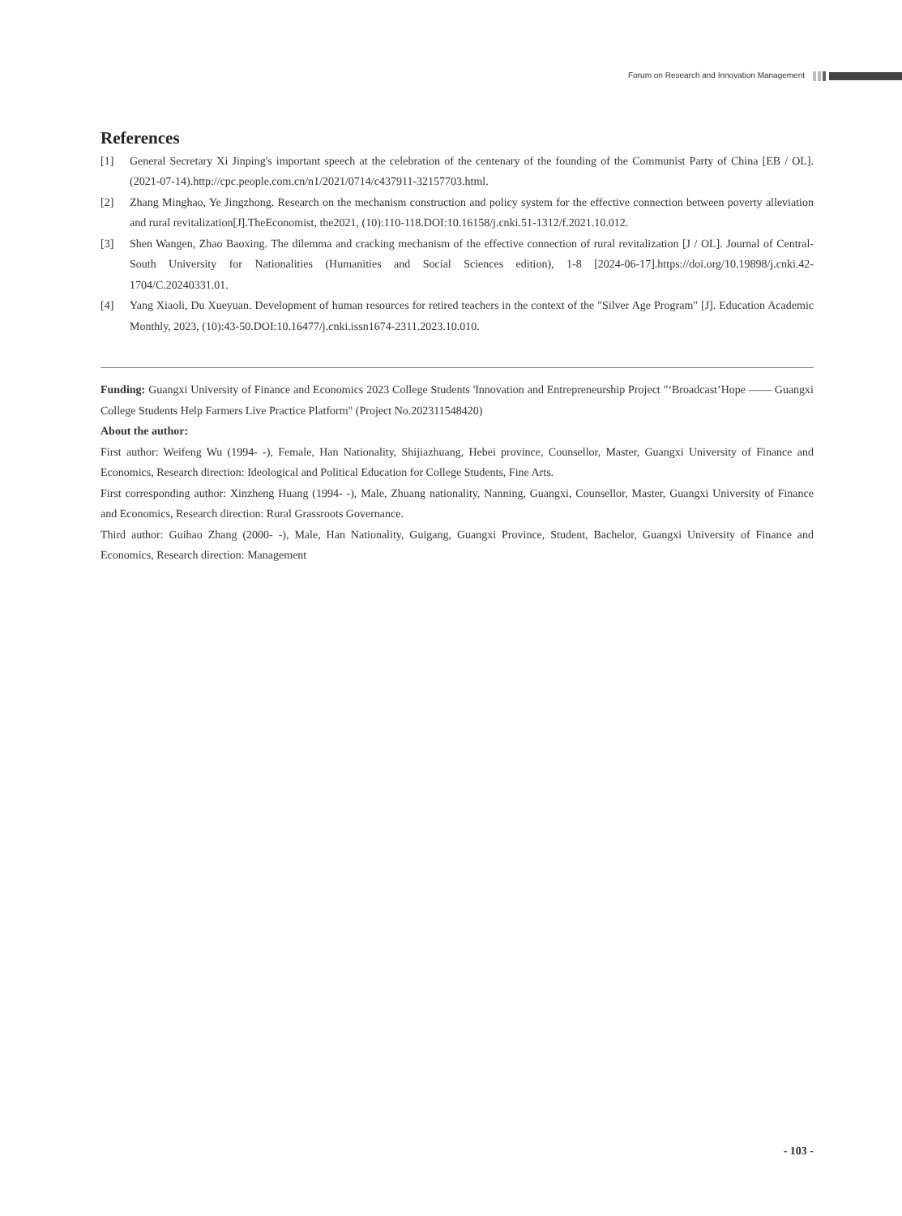Forum on Research and Innovation Management
References
[1] General Secretary Xi Jinping's important speech at the celebration of the centenary of the founding of the Communist Party of China [EB / OL].(2021-07-14).http://cpc.people.com.cn/n1/2021/0714/c437911-32157703.html.
[2] Zhang Minghao, Ye Jingzhong. Research on the mechanism construction and policy system for the effective connection between poverty alleviation and rural revitalization[J].TheEconomist, the2021, (10):110-118.DOI:10.16158/j.cnki.51-1312/f.2021.10.012.
[3] Shen Wangen, Zhao Baoxing. The dilemma and cracking mechanism of the effective connection of rural revitalization [J / OL]. Journal of Central-South University for Nationalities (Humanities and Social Sciences edition), 1-8 [2024-06-17].https://doi.org/10.19898/j.cnki.42-1704/C.20240331.01.
[4] Yang Xiaoli, Du Xueyuan. Development of human resources for retired teachers in the context of the "Silver Age Program" [J]. Education Academic Monthly, 2023, (10):43-50.DOI:10.16477/j.cnki.issn1674-2311.2023.10.010.
Funding: Guangxi University of Finance and Economics 2023 College Students 'Innovation and Entrepreneurship Project "‘Broadcast’Hope —— Guangxi College Students Help Farmers Live Practice Platform" (Project No.202311548420)
About the author:
First author: Weifeng Wu (1994- -), Female, Han Nationality, Shijiazhuang, Hebei province, Counsellor, Master, Guangxi University of Finance and Economics, Research direction: Ideological and Political Education for College Students, Fine Arts.
First corresponding author: Xinzheng Huang (1994- -), Male, Zhuang nationality, Nanning, Guangxi, Counsellor, Master, Guangxi University of Finance and Economics, Research direction: Rural Grassroots Governance.
Third author: Guihao Zhang (2000- -), Male, Han Nationality, Guigang, Guangxi Province, Student, Bachelor, Guangxi University of Finance and Economics, Research direction: Management
- 103 -